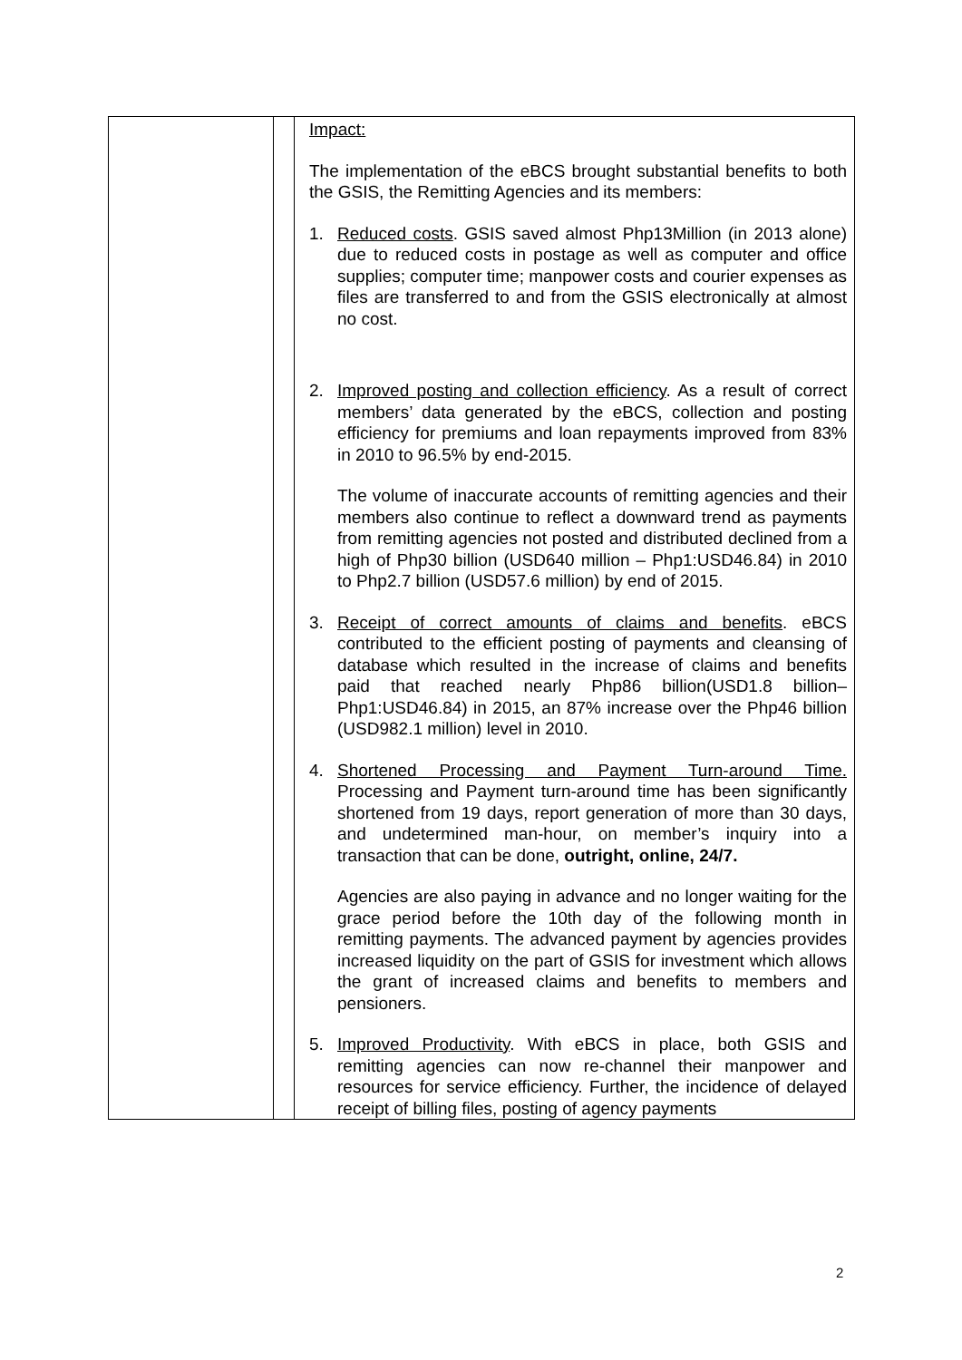| | | Impact: The implementation of the eBCS brought substantial benefits to both the GSIS, the Remitting Agencies and its members: 1. Reduced costs . GSIS saved almost Php13Million (in 2013 alone) due to reduced costs in postage as well as computer and office supplies; computer time; manpower costs and courier expenses as files are transferred to and from the GSIS electronically at almost no cost. 2. Improved posting and collection efficiency . As a result of correct members’ data generated by the eBCS, collection and posting efficiency for premiums and loan repayments improved from 83% in 2010 to 96.5% by end-2015. The volume of inaccurate accounts of remitting agencies and their members also continue to reflect a downward trend as payments from remitting agencies not posted and distributed declined from a high of Php30 billion (USD640 million – Php1:USD46.84) in 2010 to Php2.7 billion (USD57.6 million) by end of 2015. 3. Receipt of correct amounts of claims and benefits . eBCS contributed to the efficient posting of payments and cleansing of database which resulted in the increase of claims and benefits paid that reached nearly Php86 billion(USD1.8 billion– Php1:USD46.84) in 2015, an 87% increase over the Php46 billion (USD982.1 million) level in 2010. 4. Shortened Processing and Payment Turn-around Time. Processing and Payment turn-around time has been significantly shortened from 19 days, report generation of more than 30 days, and undetermined man-hour, on member’s inquiry into a transaction that can be done, outright, online, 24/7. Agencies are also paying in advance and no longer waiting for the grace period before the 10th day of the following month in remitting payments. The advanced payment by agencies provides increased liquidity on the part of GSIS for investment which allows the grant of increased claims and benefits to members and pensioners. 5. Improved Productivity . With eBCS in place, both GSIS and remitting agencies can now re-channel their manpower and resources for service efficiency. Further, the incidence of delayed receipt of billing files, posting of agency payments |
2